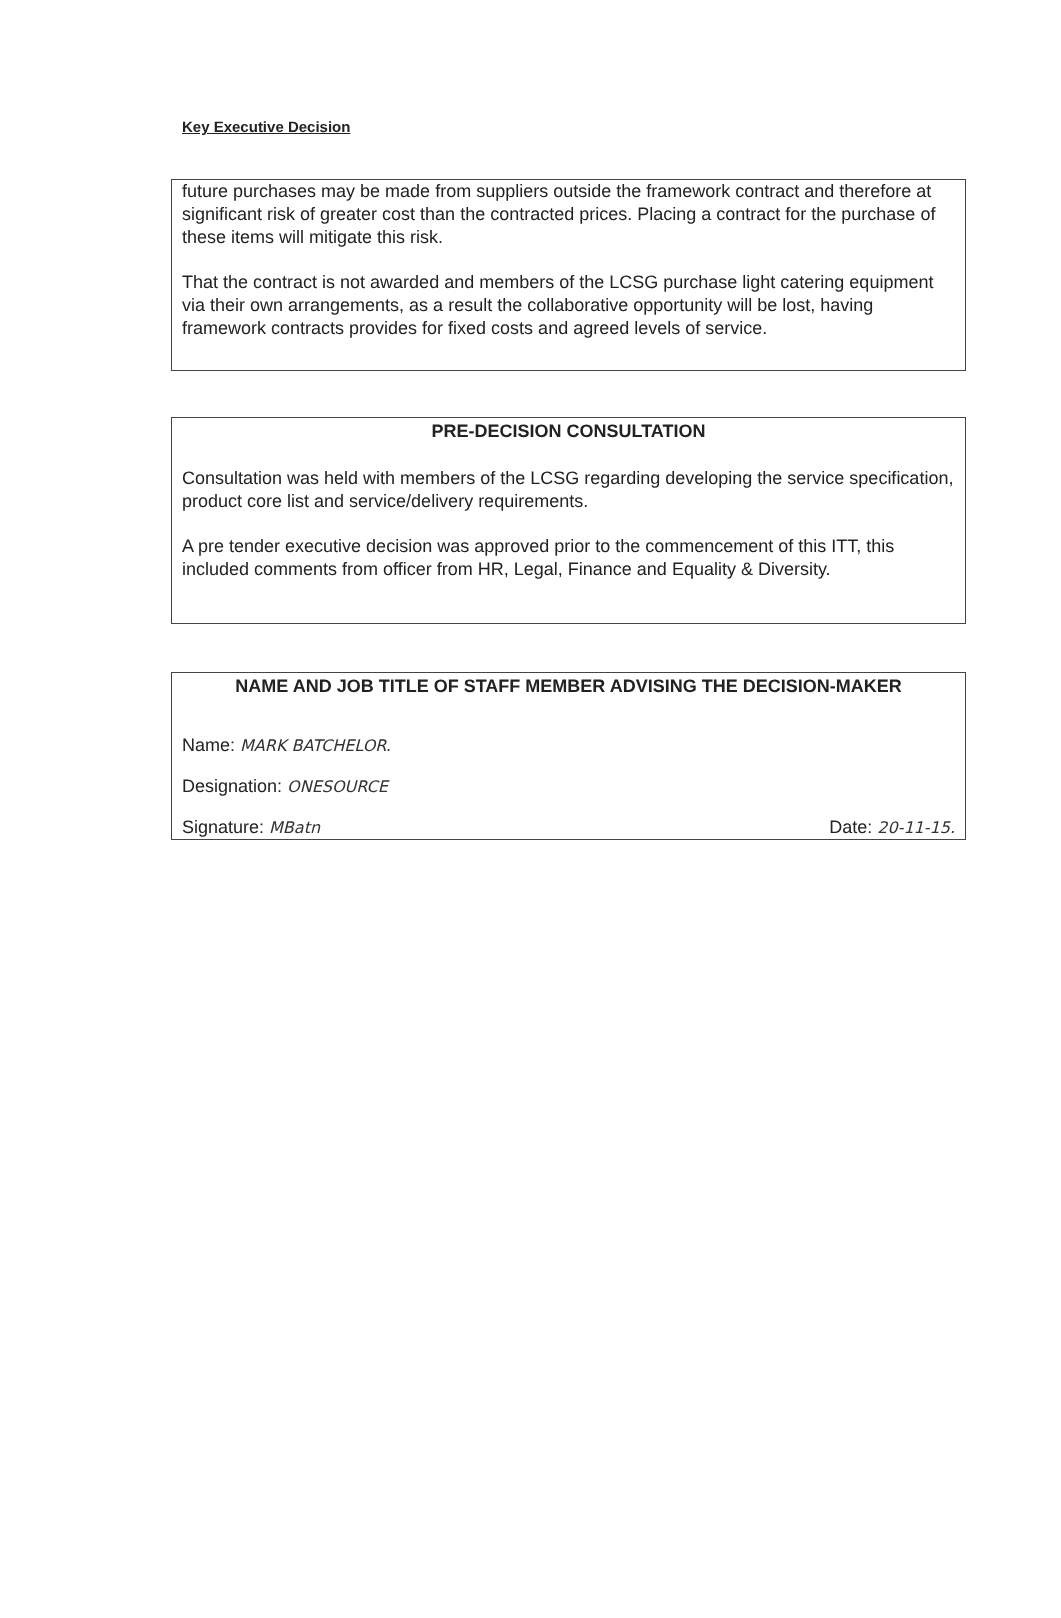Key Executive Decision
future purchases may be made from suppliers outside the framework contract and therefore at significant risk of greater cost than the contracted prices. Placing a contract for the purchase of these items will mitigate this risk.
That the contract is not awarded and members of the LCSG purchase light catering equipment via their own arrangements, as a result the collaborative opportunity will be lost, having framework contracts provides for fixed costs and agreed levels of service.
PRE-DECISION CONSULTATION
Consultation was held with members of the LCSG regarding developing the service specification, product core list and service/delivery requirements.
A pre tender executive decision was approved prior to the commencement of this ITT, this included comments from officer from HR, Legal, Finance and Equality & Diversity.
NAME AND JOB TITLE OF STAFF MEMBER ADVISING THE DECISION-MAKER
Name: MARK BATCHELOR.
Designation: ONESOURCE
Signature: MBatn Date: 20-11-15.